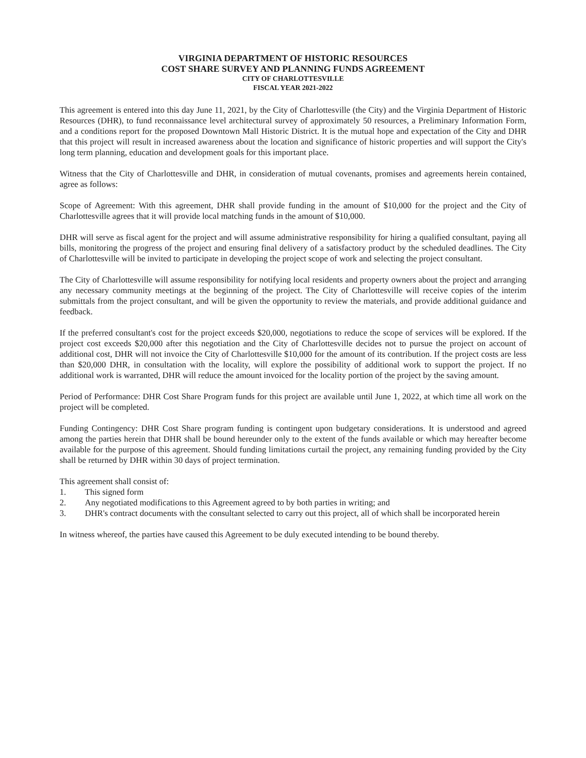VIRGINIA DEPARTMENT OF HISTORIC RESOURCES
COST SHARE SURVEY AND PLANNING FUNDS AGREEMENT
CITY OF CHARLOTTESVILLE
FISCAL YEAR 2021-2022
This agreement is entered into this day June 11, 2021, by the City of Charlottesville (the City) and the Virginia Department of Historic Resources (DHR), to fund reconnaissance level architectural survey of approximately 50 resources, a Preliminary Information Form, and a conditions report for the proposed Downtown Mall Historic District. It is the mutual hope and expectation of the City and DHR that this project will result in increased awareness about the location and significance of historic properties and will support the City's long term planning, education and development goals for this important place.
Witness that the City of Charlottesville and DHR, in consideration of mutual covenants, promises and agreements herein contained, agree as follows:
Scope of Agreement: With this agreement, DHR shall provide funding in the amount of $10,000 for the project and the City of Charlottesville agrees that it will provide local matching funds in the amount of $10,000.
DHR will serve as fiscal agent for the project and will assume administrative responsibility for hiring a qualified consultant, paying all bills, monitoring the progress of the project and ensuring final delivery of a satisfactory product by the scheduled deadlines. The City of Charlottesville will be invited to participate in developing the project scope of work and selecting the project consultant.
The City of Charlottesville will assume responsibility for notifying local residents and property owners about the project and arranging any necessary community meetings at the beginning of the project. The City of Charlottesville will receive copies of the interim submittals from the project consultant, and will be given the opportunity to review the materials, and provide additional guidance and feedback.
If the preferred consultant's cost for the project exceeds $20,000, negotiations to reduce the scope of services will be explored. If the project cost exceeds $20,000 after this negotiation and the City of Charlottesville decides not to pursue the project on account of additional cost, DHR will not invoice the City of Charlottesville $10,000 for the amount of its contribution. If the project costs are less than $20,000 DHR, in consultation with the locality, will explore the possibility of additional work to support the project. If no additional work is warranted, DHR will reduce the amount invoiced for the locality portion of the project by the saving amount.
Period of Performance: DHR Cost Share Program funds for this project are available until June 1, 2022, at which time all work on the project will be completed.
Funding Contingency: DHR Cost Share program funding is contingent upon budgetary considerations. It is understood and agreed among the parties herein that DHR shall be bound hereunder only to the extent of the funds available or which may hereafter become available for the purpose of this agreement. Should funding limitations curtail the project, any remaining funding provided by the City shall be returned by DHR within 30 days of project termination.
This agreement shall consist of:
1. This signed form
2. Any negotiated modifications to this Agreement agreed to by both parties in writing; and
3. DHR's contract documents with the consultant selected to carry out this project, all of which shall be incorporated herein
In witness whereof, the parties have caused this Agreement to be duly executed intending to be bound thereby.